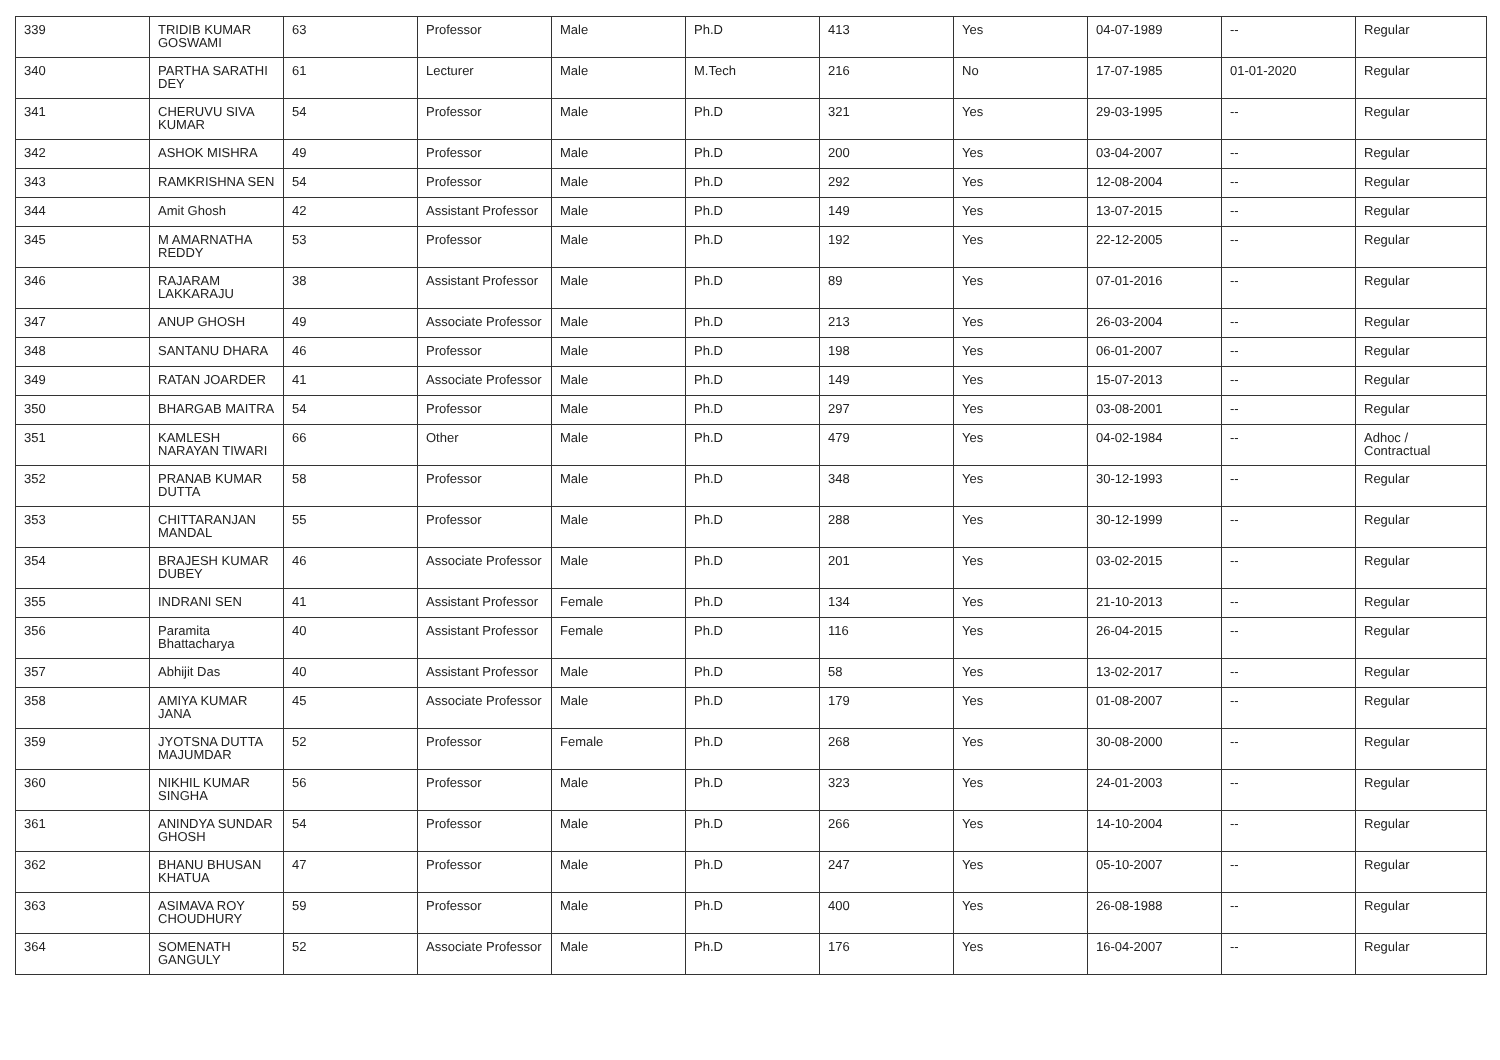| 339 | TRIDIB KUMAR GOSWAMI | 63 | Professor | Male | Ph.D | 413 | Yes | 04-07-1989 | -- | Regular |
| 340 | PARTHA SARATHI DEY | 61 | Lecturer | Male | M.Tech | 216 | No | 17-07-1985 | 01-01-2020 | Regular |
| 341 | CHERUVU SIVA KUMAR | 54 | Professor | Male | Ph.D | 321 | Yes | 29-03-1995 | -- | Regular |
| 342 | ASHOK MISHRA | 49 | Professor | Male | Ph.D | 200 | Yes | 03-04-2007 | -- | Regular |
| 343 | RAMKRISHNA SEN | 54 | Professor | Male | Ph.D | 292 | Yes | 12-08-2004 | -- | Regular |
| 344 | Amit Ghosh | 42 | Assistant Professor | Male | Ph.D | 149 | Yes | 13-07-2015 | -- | Regular |
| 345 | M AMARNATHA REDDY | 53 | Professor | Male | Ph.D | 192 | Yes | 22-12-2005 | -- | Regular |
| 346 | RAJARAM LAKKARAJU | 38 | Assistant Professor | Male | Ph.D | 89 | Yes | 07-01-2016 | -- | Regular |
| 347 | ANUP GHOSH | 49 | Associate Professor | Male | Ph.D | 213 | Yes | 26-03-2004 | -- | Regular |
| 348 | SANTANU DHARA | 46 | Professor | Male | Ph.D | 198 | Yes | 06-01-2007 | -- | Regular |
| 349 | RATAN JOARDER | 41 | Associate Professor | Male | Ph.D | 149 | Yes | 15-07-2013 | -- | Regular |
| 350 | BHARGAB MAITRA | 54 | Professor | Male | Ph.D | 297 | Yes | 03-08-2001 | -- | Regular |
| 351 | KAMLESH NARAYAN TIWARI | 66 | Other | Male | Ph.D | 479 | Yes | 04-02-1984 | -- | Adhoc / Contractual |
| 352 | PRANAB KUMAR DUTTA | 58 | Professor | Male | Ph.D | 348 | Yes | 30-12-1993 | -- | Regular |
| 353 | CHITTARANJAN MANDAL | 55 | Professor | Male | Ph.D | 288 | Yes | 30-12-1999 | -- | Regular |
| 354 | BRAJESH KUMAR DUBEY | 46 | Associate Professor | Male | Ph.D | 201 | Yes | 03-02-2015 | -- | Regular |
| 355 | INDRANI SEN | 41 | Assistant Professor | Female | Ph.D | 134 | Yes | 21-10-2013 | -- | Regular |
| 356 | Paramita Bhattacharya | 40 | Assistant Professor | Female | Ph.D | 116 | Yes | 26-04-2015 | -- | Regular |
| 357 | Abhijit Das | 40 | Assistant Professor | Male | Ph.D | 58 | Yes | 13-02-2017 | -- | Regular |
| 358 | AMIYA KUMAR JANA | 45 | Associate Professor | Male | Ph.D | 179 | Yes | 01-08-2007 | -- | Regular |
| 359 | JYOTSNA DUTTA MAJUMDAR | 52 | Professor | Female | Ph.D | 268 | Yes | 30-08-2000 | -- | Regular |
| 360 | NIKHIL KUMAR SINGHA | 56 | Professor | Male | Ph.D | 323 | Yes | 24-01-2003 | -- | Regular |
| 361 | ANINDYA SUNDAR GHOSH | 54 | Professor | Male | Ph.D | 266 | Yes | 14-10-2004 | -- | Regular |
| 362 | BHANU BHUSAN KHATUA | 47 | Professor | Male | Ph.D | 247 | Yes | 05-10-2007 | -- | Regular |
| 363 | ASIMAVA ROY CHOUDHURY | 59 | Professor | Male | Ph.D | 400 | Yes | 26-08-1988 | -- | Regular |
| 364 | SOMENATH GANGULY | 52 | Associate Professor | Male | Ph.D | 176 | Yes | 16-04-2007 | -- | Regular |